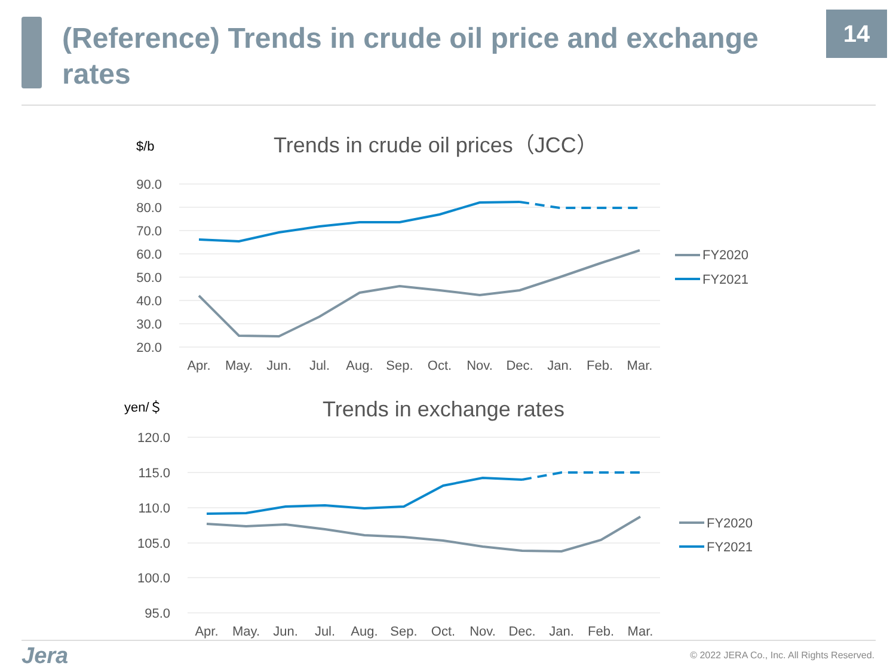(Reference) Trends in crude oil price and exchange rates
14
$/b
Trends in crude oil prices（JCC）
90.0
80.0
70.0
60.0
50.0
40.0
30.0
20.0
Apr.
May.
Jun.
Jul.
Aug.
Sep.
Oct.
Nov.
Dec.
Jan.
Feb.
Mar.
FY2020
FY2021
yen/＄
Trends in exchange rates
120.0
115.0
110.0
105.0
100.0
95.0
Apr.
May.
Jun.
Jul.
Aug.
Sep.
Oct.
Nov.
Dec.
Jan.
Feb.
Mar.
FY2020
FY2021
Jera
© 2022 JERA Co., Inc. All Rights Reserved.